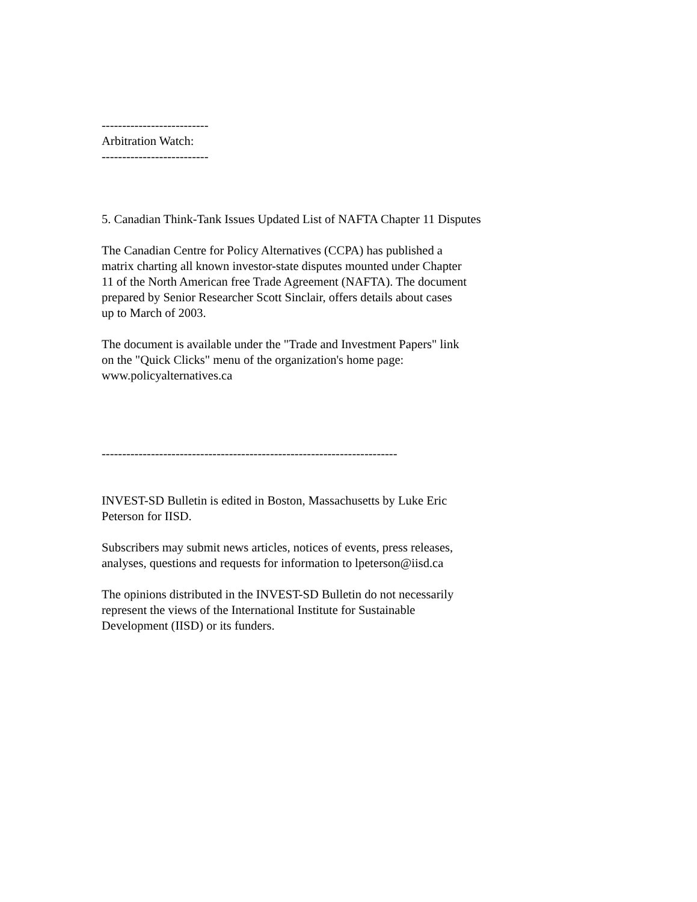--------------------------
Arbitration Watch:
--------------------------
5. Canadian Think-Tank Issues Updated List of NAFTA Chapter 11 Disputes
The Canadian Centre for Policy Alternatives (CCPA) has published a
matrix charting all known investor-state disputes mounted under Chapter
11 of the North American free Trade Agreement (NAFTA). The document
prepared by Senior Researcher Scott Sinclair, offers details about cases
up to March of 2003.
The document is available under the "Trade and Investment Papers" link
on the "Quick Clicks" menu of the organization's home page:
www.policyalternatives.ca
------------------------------------------------------------------------
INVEST-SD Bulletin is edited in Boston, Massachusetts by Luke Eric
Peterson for IISD.
Subscribers may submit news articles, notices of events, press releases,
analyses, questions and requests for information to lpeterson@iisd.ca
The opinions distributed in the INVEST-SD Bulletin do not necessarily
represent the views of the International Institute for Sustainable
Development (IISD) or its funders.